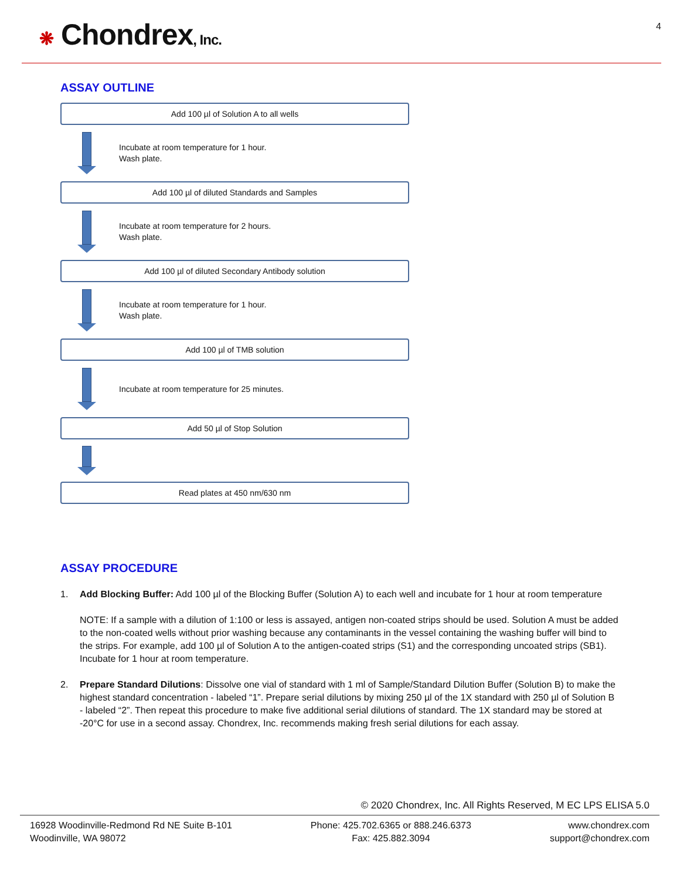❋ Chondrex, Inc.
4
ASSAY OUTLINE
Add 100 µl of Solution A to all wells
Incubate at room temperature for 1 hour.
Wash plate.
Add 100 µl of diluted Standards and Samples
Incubate at room temperature for 2 hours.
Wash plate.
Add 100 µl of diluted Secondary Antibody solution
Incubate at room temperature for 1 hour.
Wash plate.
Add 100 µl of TMB solution
Incubate at room temperature for 25 minutes.
Add 50 µl of Stop Solution
Read plates at 450 nm/630 nm
ASSAY PROCEDURE
1. Add Blocking Buffer: Add 100 µl of the Blocking Buffer (Solution A) to each well and incubate for 1 hour at room temperature
NOTE: If a sample with a dilution of 1:100 or less is assayed, antigen non-coated strips should be used. Solution A must be added to the non-coated wells without prior washing because any contaminants in the vessel containing the washing buffer will bind to the strips. For example, add 100 µl of Solution A to the antigen-coated strips (S1) and the corresponding uncoated strips (SB1). Incubate for 1 hour at room temperature.
2. Prepare Standard Dilutions: Dissolve one vial of standard with 1 ml of Sample/Standard Dilution Buffer (Solution B) to make the highest standard concentration - labeled “1”. Prepare serial dilutions by mixing 250 µl of the 1X standard with 250 µl of Solution B - labeled “2”. Then repeat this procedure to make five additional serial dilutions of standard. The 1X standard may be stored at -20°C for use in a second assay. Chondrex, Inc. recommends making fresh serial dilutions for each assay.
© 2020 Chondrex, Inc. All Rights Reserved, M EC LPS ELISA 5.0
16928 Woodinville-Redmond Rd NE Suite B-101
Woodinville, WA 98072
Phone: 425.702.6365 or 888.246.6373
Fax: 425.882.3094
www.chondrex.com
support@chondrex.com